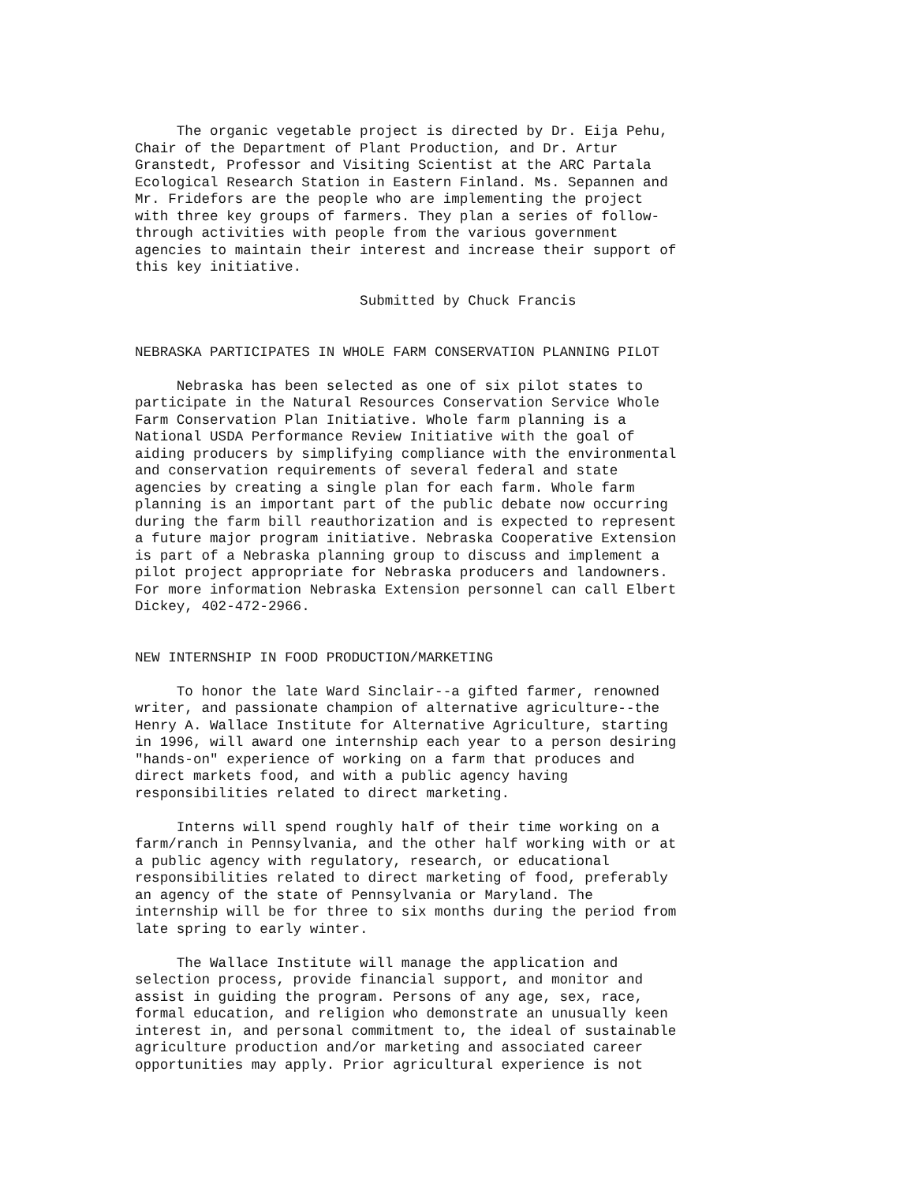The organic vegetable project is directed by Dr. Eija Pehu, Chair of the Department of Plant Production, and Dr. Artur Granstedt, Professor and Visiting Scientist at the ARC Partala Ecological Research Station in Eastern Finland. Ms. Sepannen and Mr. Fridefors are the people who are implementing the project with three key groups of farmers. They plan a series of follow- through activities with people from the various government agencies to maintain their interest and increase their support of this key initiative.
Submitted by Chuck Francis
NEBRASKA PARTICIPATES IN WHOLE FARM CONSERVATION PLANNING PILOT
Nebraska has been selected as one of six pilot states to participate in the Natural Resources Conservation Service Whole Farm Conservation Plan Initiative. Whole farm planning is a National USDA Performance Review Initiative with the goal of aiding producers by simplifying compliance with the environmental and conservation requirements of several federal and state agencies by creating a single plan for each farm. Whole farm planning is an important part of the public debate now occurring during the farm bill reauthorization and is expected to represent a future major program initiative. Nebraska Cooperative Extension is part of a Nebraska planning group to discuss and implement a pilot project appropriate for Nebraska producers and landowners. For more information Nebraska Extension personnel can call Elbert Dickey, 402-472-2966.
NEW INTERNSHIP IN FOOD PRODUCTION/MARKETING
To honor the late Ward Sinclair--a gifted farmer, renowned writer, and passionate champion of alternative agriculture--the Henry A. Wallace Institute for Alternative Agriculture, starting in 1996, will award one internship each year to a person desiring "hands-on" experience of working on a farm that produces and direct markets food, and with a public agency having responsibilities related to direct marketing.
Interns will spend roughly half of their time working on a farm/ranch in Pennsylvania, and the other half working with or at a public agency with regulatory, research, or educational responsibilities related to direct marketing of food, preferably an agency of the state of Pennsylvania or Maryland. The internship will be for three to six months during the period from late spring to early winter.
The Wallace Institute will manage the application and selection process, provide financial support, and monitor and assist in guiding the program. Persons of any age, sex, race, formal education, and religion who demonstrate an unusually keen interest in, and personal commitment to, the ideal of sustainable agriculture production and/or marketing and associated career opportunities may apply. Prior agricultural experience is not